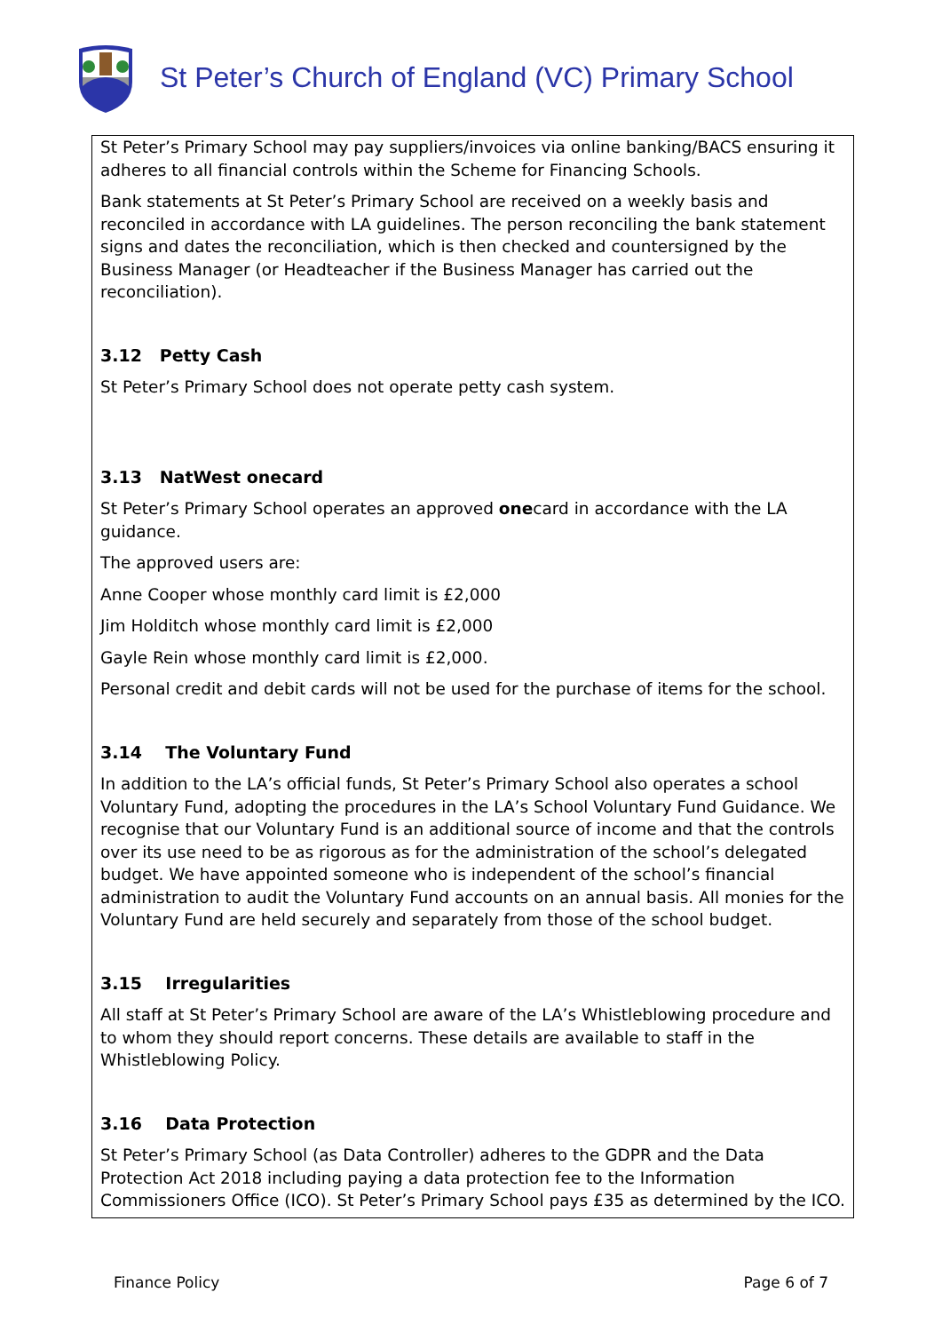St Peter’s Church of England (VC) Primary School
St Peter’s Primary School may pay suppliers/invoices via online banking/BACS ensuring it adheres to all financial controls within the Scheme for Financing Schools.
Bank statements at St Peter’s Primary School are received on a weekly basis and reconciled in accordance with LA guidelines. The person reconciling the bank statement signs and dates the reconciliation, which is then checked and countersigned by the Business Manager (or Headteacher if the Business Manager has carried out the reconciliation).
3.12 Petty Cash
St Peter’s Primary School does not operate petty cash system.
3.13 NatWest onecard
St Peter’s Primary School operates an approved onecard in accordance with the LA guidance.
The approved users are:
Anne Cooper whose monthly card limit is £2,000
Jim Holditch whose monthly card limit is £2,000
Gayle Rein whose monthly card limit is £2,000.
Personal credit and debit cards will not be used for the purchase of items for the school.
3.14 The Voluntary Fund
In addition to the LA’s official funds, St Peter’s Primary School also operates a school Voluntary Fund, adopting the procedures in the LA’s School Voluntary Fund Guidance. We recognise that our Voluntary Fund is an additional source of income and that the controls over its use need to be as rigorous as for the administration of the school’s delegated budget. We have appointed someone who is independent of the school’s financial administration to audit the Voluntary Fund accounts on an annual basis. All monies for the Voluntary Fund are held securely and separately from those of the school budget.
3.15 Irregularities
All staff at St Peter’s Primary School are aware of the LA’s Whistleblowing procedure and to whom they should report concerns. These details are available to staff in the Whistleblowing Policy.
3.16 Data Protection
St Peter’s Primary School (as Data Controller) adheres to the GDPR and the Data Protection Act 2018 including paying a data protection fee to the Information Commissioners Office (ICO). St Peter’s Primary School pays £35 as determined by the ICO.
Finance Policy Page 6 of 7